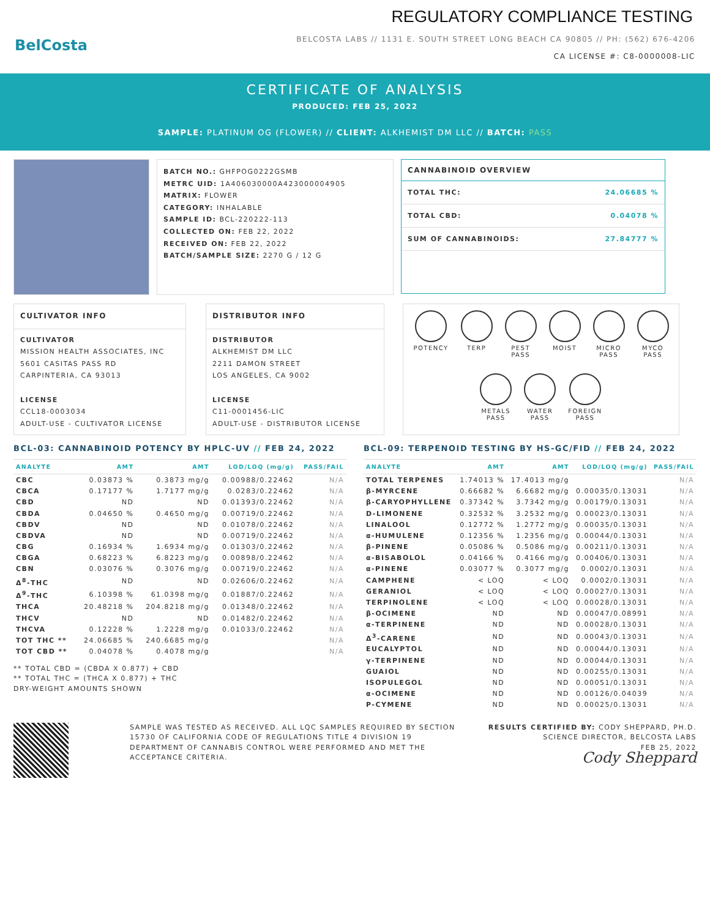REGULATORY COMPLIANCE TESTING
BelCosta
BELCOSTA LABS // 1131 E. SOUTH STREET LONG BEACH CA 90805 // PH: (562) 676-4206
CA LICENSE #: C8-0000008-LIC
CERTIFICATE OF ANALYSIS
PRODUCED: FEB 25, 2022
SAMPLE: PLATINUM OG (FLOWER) // CLIENT: ALKHEMIST DM LLC // BATCH: PASS
BATCH NO.: GHFPOG0222GSMB
METRC UID: 1A406030000A423000004905
MATRIX: FLOWER
CATEGORY: INHALABLE
SAMPLE ID: BCL-220222-113
COLLECTED ON: FEB 22, 2022
RECEIVED ON: FEB 22, 2022
BATCH/SAMPLE SIZE: 2270 G / 12 G
CANNABINOID OVERVIEW
TOTAL THC: 24.06685 %
TOTAL CBD: 0.04078 %
SUM OF CANNABINOIDS: 27.84777 %
CULTIVATOR INFO
CULTIVATOR
MISSION HEALTH ASSOCIATES, INC
5601 CASITAS PASS RD
CARPINTERIA, CA 93013
LICENSE
CCL18-0003034
ADULT-USE - CULTIVATOR LICENSE
DISTRIBUTOR INFO
DISTRIBUTOR
ALKHEMIST DM LLC
2211 DAMON STREET
LOS ANGELES, CA 9002
LICENSE
C11-0001456-LIC
ADULT-USE - DISTRIBUTOR LICENSE
POTENCY
TERP
PEST
PASS
MOIST
MICRO
PASS
MYCO
PASS
METALS
PASS
WATER
PASS
FOREIGN
PASS
BCL-03: CANNABINOID POTENCY BY HPLC-UV // FEB 24, 2022
| ANALYTE | AMT | AMT | LOD/LOQ (mg/g) | PASS/FAIL |
| --- | --- | --- | --- | --- |
| CBC | 0.03873 % | 0.3873 mg/g | 0.00988/0.22462 | N/A |
| CBCA | 0.17177 % | 1.7177 mg/g | 0.0283/0.22462 | N/A |
| CBD | ND | ND | 0.01393/0.22462 | N/A |
| CBDA | 0.04650 % | 0.4650 mg/g | 0.00719/0.22462 | N/A |
| CBDV | ND | ND | 0.01078/0.22462 | N/A |
| CBDVA | ND | ND | 0.00719/0.22462 | N/A |
| CBG | 0.16934 % | 1.6934 mg/g | 0.01303/0.22462 | N/A |
| CBGA | 0.68223 % | 6.8223 mg/g | 0.00898/0.22462 | N/A |
| CBN | 0.03076 % | 0.3076 mg/g | 0.00719/0.22462 | N/A |
| Δ<sup>8</sup>-THC | ND | ND | 0.02606/0.22462 | N/A |
| Δ<sup>9</sup>-THC | 6.10398 % | 61.0398 mg/g | 0.01887/0.22462 | N/A |
| THCA | 20.48218 % | 204.8218 mg/g | 0.01348/0.22462 | N/A |
| THCV | ND | ND | 0.01482/0.22462 | N/A |
| THCVA | 0.12228 % | 1.2228 mg/g | 0.01033/0.22462 | N/A |
| TOT THC ** | 24.06685 % | 240.6685 mg/g | | N/A |
| TOT CBD ** | 0.04078 % | 0.4078 mg/g | | N/A |
** TOTAL CBD = (CBDA X 0.877) + CBD
** TOTAL THC = (THCA X 0.877) + THC
DRY-WEIGHT AMOUNTS SHOWN
BCL-09: TERPENOID TESTING BY HS-GC/FID // FEB 24, 2022
| ANALYTE | AMT | AMT | LOD/LOQ (mg/g) | PASS/FAIL |
| --- | --- | --- | --- | --- |
| TOTAL TERPENES | 1.74013 % | 17.4013 mg/g | | N/A |
| β-MYRCENE | 0.66682 % | 6.6682 mg/g | 0.00035/0.13031 | N/A |
| β-CARYOPHYLLENE | 0.37342 % | 3.7342 mg/g | 0.00179/0.13031 | N/A |
| D-LIMONENE | 0.32532 % | 3.2532 mg/g | 0.00023/0.13031 | N/A |
| LINALOOL | 0.12772 % | 1.2772 mg/g | 0.00035/0.13031 | N/A |
| α-HUMULENE | 0.12356 % | 1.2356 mg/g | 0.00044/0.13031 | N/A |
| β-PINENE | 0.05086 % | 0.5086 mg/g | 0.00211/0.13031 | N/A |
| α-BISABOLOL | 0.04166 % | 0.4166 mg/g | 0.00406/0.13031 | N/A |
| α-PINENE | 0.03077 % | 0.3077 mg/g | 0.0002/0.13031 | N/A |
| CAMPHENE | < LOQ | < LOQ | 0.0002/0.13031 | N/A |
| GERANIOL | < LOQ | < LOQ | 0.00027/0.13031 | N/A |
| TERPINOLENE | < LOQ | < LOQ | 0.00028/0.13031 | N/A |
| β-OCIMENE | ND | ND | 0.00047/0.08991 | N/A |
| α-TERPINENE | ND | ND | 0.00028/0.13031 | N/A |
| Δ<sup>3</sup>-CARENE | ND | ND | 0.00043/0.13031 | N/A |
| EUCALYPTOL | ND | ND | 0.00044/0.13031 | N/A |
| γ-TERPINENE | ND | ND | 0.00044/0.13031 | N/A |
| GUAIOL | ND | ND | 0.00255/0.13031 | N/A |
| ISOPULEGOL | ND | ND | 0.00051/0.13031 | N/A |
| α-OCIMENE | ND | ND | 0.00126/0.04039 | N/A |
| P-CYMENE | ND | ND | 0.00025/0.13031 | N/A |
SAMPLE WAS TESTED AS RECEIVED. ALL LQC SAMPLES REQUIRED BY SECTION 15730 OF CALIFORNIA CODE OF REGULATIONS TITLE 4 DIVISION 19 DEPARTMENT OF CANNABIS CONTROL WERE PERFORMED AND MET THE ACCEPTANCE CRITERIA.
RESULTS CERTIFIED BY: CODY SHEPPARD, PH.D.
SCIENCE DIRECTOR, BELCOSTA LABS
FEB 25, 2022
Cody Sheppard